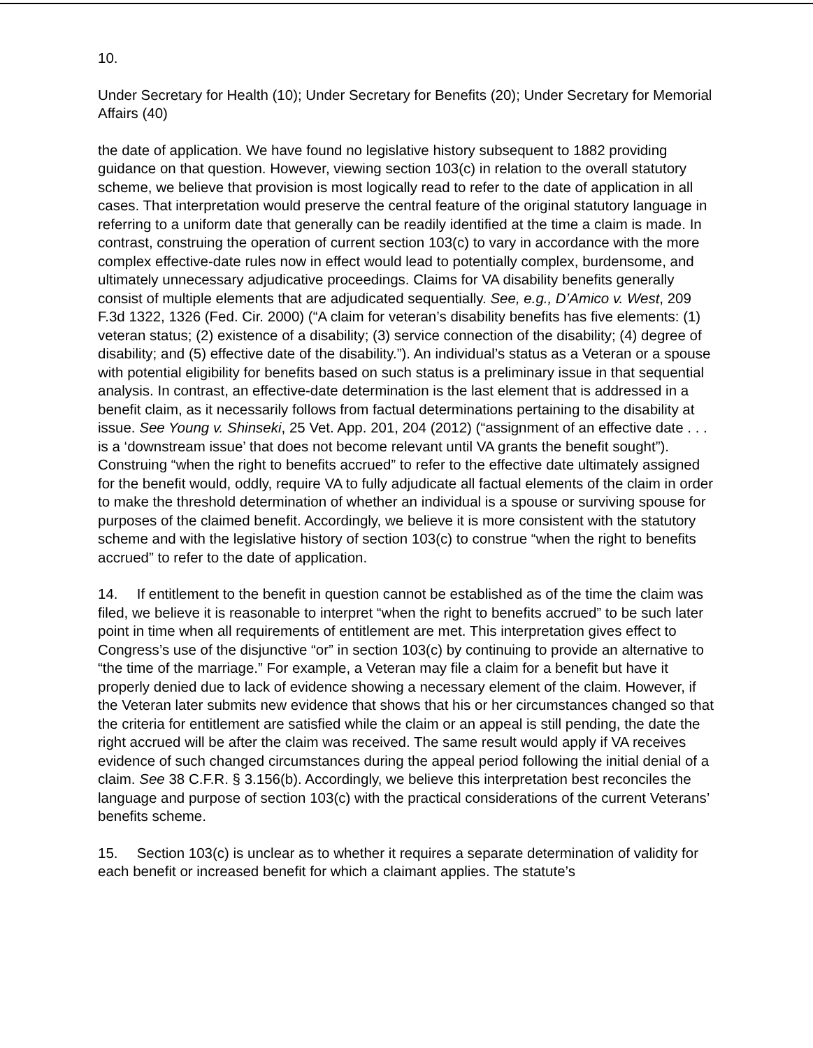10.
Under Secretary for Health (10); Under Secretary for Benefits (20); Under Secretary for Memorial Affairs (40)
the date of application. We have found no legislative history subsequent to 1882 providing guidance on that question. However, viewing section 103(c) in relation to the overall statutory scheme, we believe that provision is most logically read to refer to the date of application in all cases. That interpretation would preserve the central feature of the original statutory language in referring to a uniform date that generally can be readily identified at the time a claim is made. In contrast, construing the operation of current section 103(c) to vary in accordance with the more complex effective-date rules now in effect would lead to potentially complex, burdensome, and ultimately unnecessary adjudicative proceedings. Claims for VA disability benefits generally consist of multiple elements that are adjudicated sequentially. See, e.g., D’Amico v. West, 209 F.3d 1322, 1326 (Fed. Cir. 2000) (“A claim for veteran’s disability benefits has five elements: (1) veteran status; (2) existence of a disability; (3) service connection of the disability; (4) degree of disability; and (5) effective date of the disability.”). An individual’s status as a Veteran or a spouse with potential eligibility for benefits based on such status is a preliminary issue in that sequential analysis. In contrast, an effective-date determination is the last element that is addressed in a benefit claim, as it necessarily follows from factual determinations pertaining to the disability at issue. See Young v. Shinseki, 25 Vet. App. 201, 204 (2012) (“assignment of an effective date . . . is a ‘downstream issue’ that does not become relevant until VA grants the benefit sought”). Construing “when the right to benefits accrued” to refer to the effective date ultimately assigned for the benefit would, oddly, require VA to fully adjudicate all factual elements of the claim in order to make the threshold determination of whether an individual is a spouse or surviving spouse for purposes of the claimed benefit. Accordingly, we believe it is more consistent with the statutory scheme and with the legislative history of section 103(c) to construe “when the right to benefits accrued” to refer to the date of application.
14. If entitlement to the benefit in question cannot be established as of the time the claim was filed, we believe it is reasonable to interpret “when the right to benefits accrued” to be such later point in time when all requirements of entitlement are met. This interpretation gives effect to Congress’s use of the disjunctive “or” in section 103(c) by continuing to provide an alternative to “the time of the marriage.” For example, a Veteran may file a claim for a benefit but have it properly denied due to lack of evidence showing a necessary element of the claim. However, if the Veteran later submits new evidence that shows that his or her circumstances changed so that the criteria for entitlement are satisfied while the claim or an appeal is still pending, the date the right accrued will be after the claim was received. The same result would apply if VA receives evidence of such changed circumstances during the appeal period following the initial denial of a claim. See 38 C.F.R. § 3.156(b). Accordingly, we believe this interpretation best reconciles the language and purpose of section 103(c) with the practical considerations of the current Veterans’ benefits scheme.
15. Section 103(c) is unclear as to whether it requires a separate determination of validity for each benefit or increased benefit for which a claimant applies. The statute’s